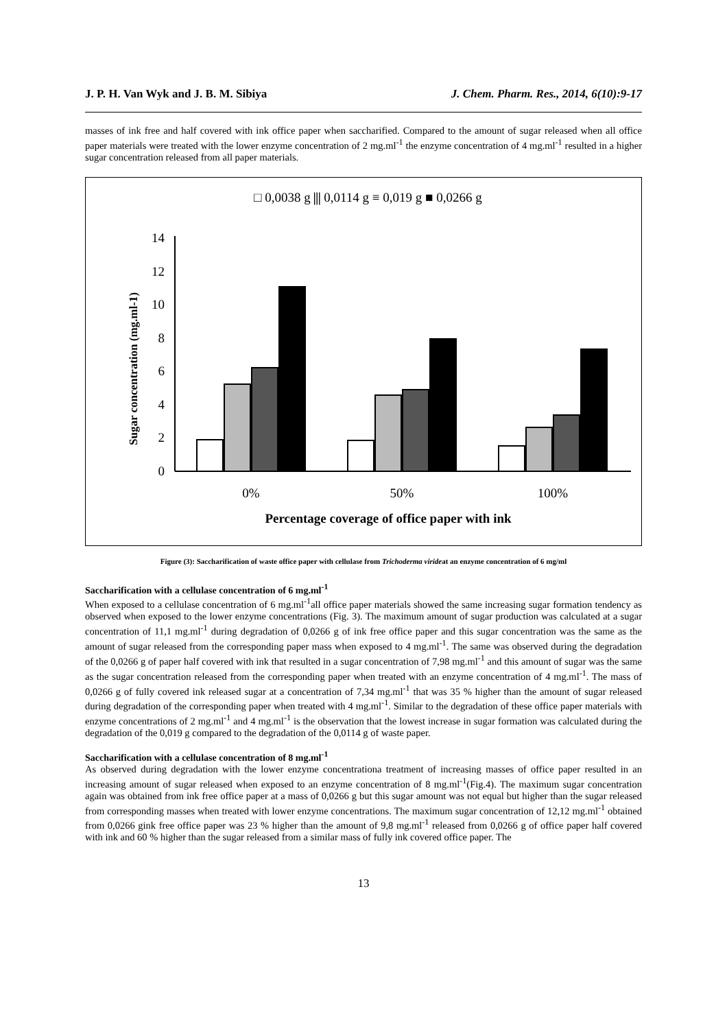J. P. H. Van Wyk and J. B. M. Sibiya J. Chem. Pharm. Res., 2014, 6(10):9-17
masses of ink free and half covered with ink office paper when saccharified. Compared to the amount of sugar released when all office paper materials were treated with the lower enzyme concentration of 2 mg.ml<sup>-1</sup> the enzyme concentration of 4 mg.ml<sup>-1</sup> resulted in a higher sugar concentration released from all paper materials.
□ 0,0038 g ⫼ 0,0114 g ≡ 0,019 g ■ 0,0266 g
0
2
4
6
8
10
12
14
Sugar concentration (mg.ml-1)
0%
50%
100%
Percentage coverage of office paper with ink
Figure (3): Saccharification of waste office paper with cellulase from Trichoderma virideat an enzyme concentration of 6 mg/ml
Saccharification with a cellulase concentration of 6 mg.ml<sup>-1</sup>
When exposed to a cellulase concentration of 6 mg.ml<sup>-1</sup>all office paper materials showed the same increasing sugar formation tendency as observed when exposed to the lower enzyme concentrations (Fig. 3). The maximum amount of sugar production was calculated at a sugar concentration of 11,1 mg.ml<sup>-1</sup> during degradation of 0,0266 g of ink free office paper and this sugar concentration was the same as the amount of sugar released from the corresponding paper mass when exposed to 4 mg.ml<sup>-1</sup>. The same was observed during the degradation of the 0,0266 g of paper half covered with ink that resulted in a sugar concentration of 7,98 mg.ml<sup>-1</sup> and this amount of sugar was the same as the sugar concentration released from the corresponding paper when treated with an enzyme concentration of 4 mg.ml<sup>-1</sup>. The mass of 0,0266 g of fully covered ink released sugar at a concentration of 7,34 mg.ml<sup>-1</sup> that was 35 % higher than the amount of sugar released during degradation of the corresponding paper when treated with 4 mg.ml<sup>-1</sup>. Similar to the degradation of these office paper materials with enzyme concentrations of 2 mg.ml<sup>-1</sup> and 4 mg.ml<sup>-1</sup> is the observation that the lowest increase in sugar formation was calculated during the degradation of the 0,019 g compared to the degradation of the 0,0114 g of waste paper.
Saccharification with a cellulase concentration of 8 mg.ml<sup>-1</sup>
As observed during degradation with the lower enzyme concentrationa treatment of increasing masses of office paper resulted in an increasing amount of sugar released when exposed to an enzyme concentration of 8 mg.ml<sup>-1</sup>(Fig.4). The maximum sugar concentration again was obtained from ink free office paper at a mass of 0,0266 g but this sugar amount was not equal but higher than the sugar released from corresponding masses when treated with lower enzyme concentrations. The maximum sugar concentration of 12,12 mg.ml<sup>-1</sup> obtained from 0,0266 gink free office paper was 23 % higher than the amount of 9,8 mg.ml<sup>-1</sup> released from 0,0266 g of office paper half covered with ink and 60 % higher than the sugar released from a similar mass of fully ink covered office paper. The
13